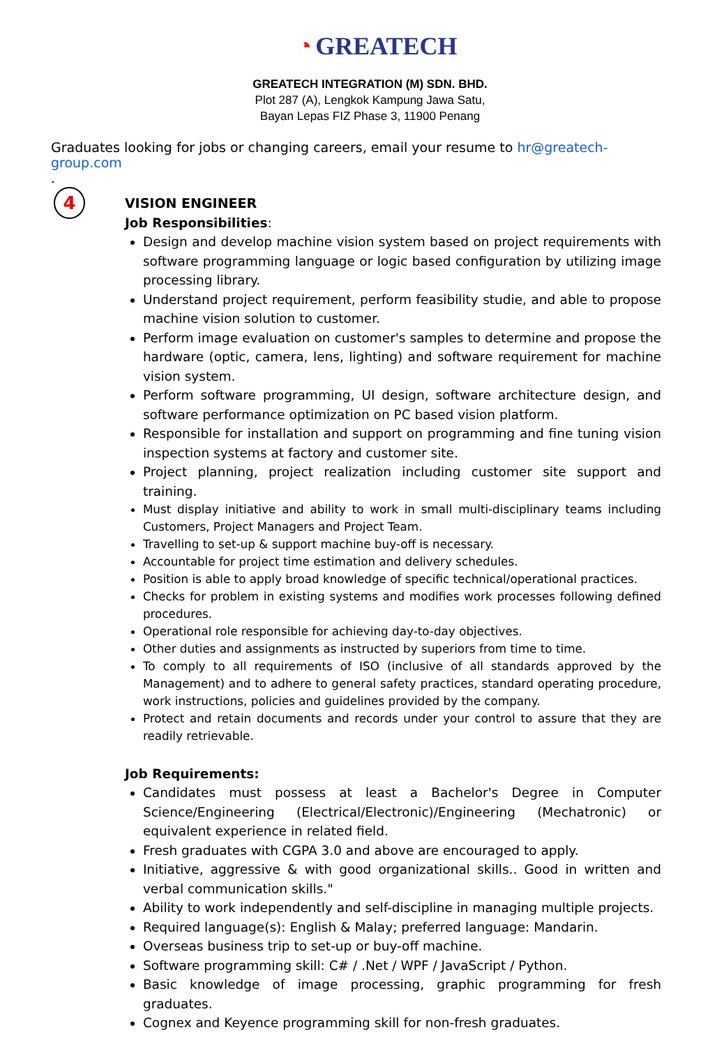◔ GREATECH
GREATECH INTEGRATION (M) SDN. BHD.
Plot 287 (A), Lengkok Kampung Jawa Satu,
Bayan Lepas FIZ Phase 3, 11900 Penang
Graduates looking for jobs or changing careers, email your resume to hr@greatech-group.com
.
4
VISION ENGINEER
Job Responsibilities:
Design and develop machine vision system based on project requirements with software programming language or logic based configuration by utilizing image processing library.
Understand project requirement, perform feasibility studie, and able to propose machine vision solution to customer.
Perform image evaluation on customer's samples to determine and propose the hardware (optic, camera, lens, lighting) and software requirement for machine vision system.
Perform software programming, UI design, software architecture design, and software performance optimization on PC based vision platform.
Responsible for installation and support on programming and fine tuning vision inspection systems at factory and customer site.
Project planning, project realization including customer site support and training.
Must display initiative and ability to work in small multi-disciplinary teams including Customers, Project Managers and Project Team.
Travelling to set-up & support machine buy-off is necessary.
Accountable for project time estimation and delivery schedules.
Position is able to apply broad knowledge of specific technical/operational practices.
Checks for problem in existing systems and modifies work processes following defined procedures.
Operational role responsible for achieving day-to-day objectives.
Other duties and assignments as instructed by superiors from time to time.
To comply to all requirements of ISO (inclusive of all standards approved by the Management) and to adhere to general safety practices, standard operating procedure, work instructions, policies and guidelines provided by the company.
Protect and retain documents and records under your control to assure that they are readily retrievable.
Job Requirements:
Candidates must possess at least a Bachelor's Degree in Computer Science/Engineering (Electrical/Electronic)/Engineering (Mechatronic) or equivalent experience in related field.
Fresh graduates with CGPA 3.0 and above are encouraged to apply.
Initiative, aggressive & with good organizational skills.. Good in written and verbal communication skills."
Ability to work independently and self-discipline in managing multiple projects.
Required language(s): English & Malay; preferred language: Mandarin.
Overseas business trip to set-up or buy-off machine.
Software programming skill: C# / .Net / WPF / JavaScript / Python.
Basic knowledge of image processing, graphic programming for fresh graduates.
Cognex and Keyence programming skill for non-fresh graduates.